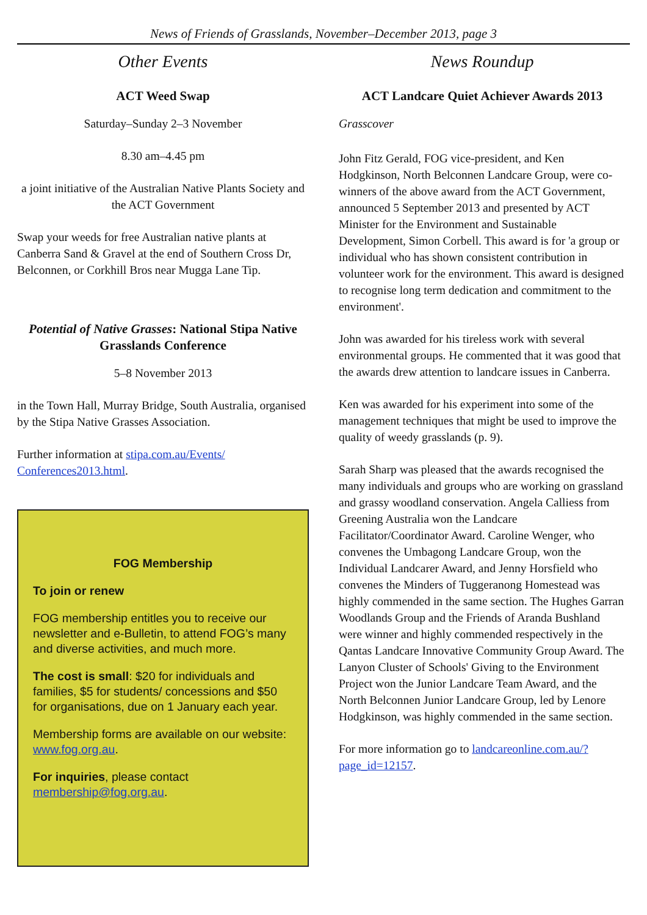News of Friends of Grasslands, November–December 2013, page 3
Other Events
ACT Weed Swap
Saturday–Sunday 2–3 November
8.30 am–4.45 pm
a joint initiative of the Australian Native Plants Society and the ACT Government
Swap your weeds for free Australian native plants at Canberra Sand & Gravel at the end of Southern Cross Dr, Belconnen, or Corkhill Bros near Mugga Lane Tip.
Potential of Native Grasses: National Stipa Native Grasslands Conference
5–8 November 2013
in the Town Hall, Murray Bridge, South Australia, organised by the Stipa Native Grasses Association.
Further information at stipa.com.au/Events/ Conferences2013.html.
FOG Membership
To join or renew
FOG membership entitles you to receive our newsletter and e-Bulletin, to attend FOG’s many and diverse activities, and much more.
The cost is small: $20 for individuals and families, $5 for students/ concessions and $50 for organisations, due on 1 January each year.
Membership forms are available on our website: www.fog.org.au.
For inquiries, please contact membership@fog.org.au.
News Roundup
ACT Landcare Quiet Achiever Awards 2013
Grasscover
John Fitz Gerald, FOG vice-president, and Ken Hodgkinson, North Belconnen Landcare Group, were co-winners of the above award from the ACT Government, announced 5 September 2013 and presented by ACT Minister for the Environment and Sustainable Development, Simon Corbell. This award is for 'a group or individual who has shown consistent contribution in volunteer work for the environment. This award is designed to recognise long term dedication and commitment to the environment'.
John was awarded for his tireless work with several environmental groups. He commented that it was good that the awards drew attention to landcare issues in Canberra.
Ken was awarded for his experiment into some of the management techniques that might be used to improve the quality of weedy grasslands (p. 9).
Sarah Sharp was pleased that the awards recognised the many individuals and groups who are working on grassland and grassy woodland conservation. Angela Calliess from Greening Australia won the Landcare Facilitator/Coordinator Award. Caroline Wenger, who convenes the Umbagong Landcare Group, won the Individual Landcarer Award, and Jenny Horsfield who convenes the Minders of Tuggeranong Homestead was highly commended in the same section. The Hughes Garran Woodlands Group and the Friends of Aranda Bushland were winner and highly commended respectively in the Qantas Landcare Innovative Community Group Award. The Lanyon Cluster of Schools' Giving to the Environment Project won the Junior Landcare Team Award, and the North Belconnen Junior Landcare Group, led by Lenore Hodgkinson, was highly commended in the same section.
For more information go to landcareonline.com.au/?page_id=12157.